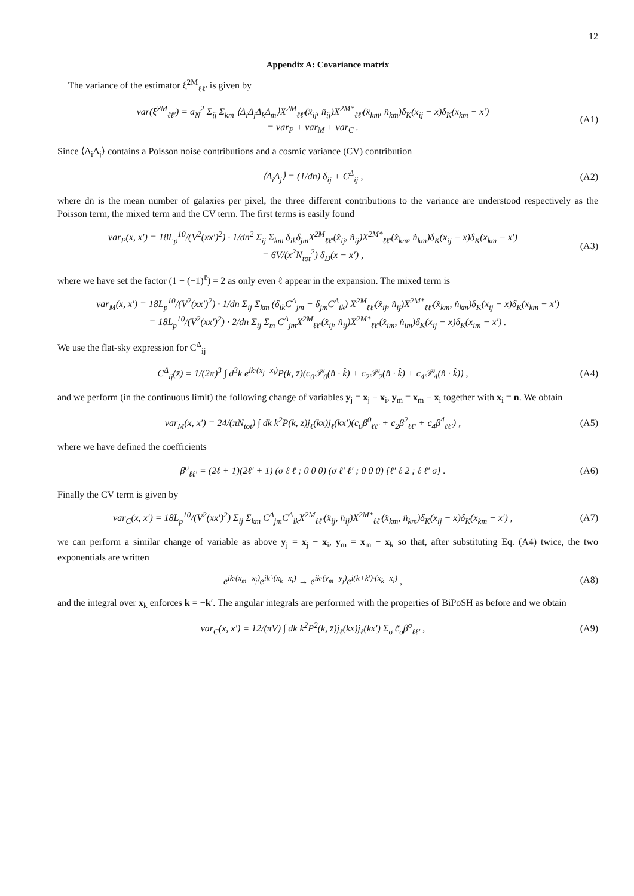12
Appendix A: Covariance matrix
The variance of the estimator ξ<sup>2M</sup><sub>ℓℓ′</sub> is given by
var(ξ̂<sup>2M</sup><sub>ℓℓ′</sub>) = a<sub>N</sub><sup>2</sup> Σ<sub>ij</sub> Σ<sub>km</sub> ⟨Δ<sub>i</sub>Δ<sub>j</sub>Δ<sub>k</sub>Δ<sub>m</sub>⟩X<sup>2M</sup><sub>ℓℓ′</sub>(x̂<sub>ij</sub>, n̂<sub>ij</sub>)X<sup>2M*</sup><sub>ℓℓ′</sub>(x̂<sub>km</sub>, n̂<sub>km</sub>)δ<sub>K</sub>(x<sub>ij</sub> − x)δ<sub>K</sub>(x<sub>km</sub> − x′)
= var<sub>P</sub> + var<sub>M</sub> + var<sub>C</sub> .
(A1)
Since ⟨Δ<sub>i</sub>Δ<sub>j</sub>⟩ contains a Poisson noise contributions and a cosmic variance (CV) contribution
⟨Δ<sub>i</sub>Δ<sub>j</sub>⟩ = (1/dn̄) δ<sub>ij</sub> + C<sup>Δ</sup><sub>ij</sub> , (A2)
where dn̄ is the mean number of galaxies per pixel, the three different contributions to the variance are understood respectively as the Poisson term, the mixed term and the CV term. The first terms is easily found
var<sub>P</sub>(x, x′) = 18L<sub>p</sub><sup>10</sup>/(V<sup>2</sup>(xx′)<sup>2</sup>) · 1/dn̄<sup>2</sup> Σ<sub>ij</sub> Σ<sub>km</sub> δ<sub>ik</sub>δ<sub>jm</sub>X<sup>2M</sup><sub>ℓℓ′</sub>(x̂<sub>ij</sub>, n̂<sub>ij</sub>)X<sup>2M*</sup><sub>ℓℓ′</sub>(x̂<sub>km</sub>, n̂<sub>km</sub>)δ<sub>K</sub>(x<sub>ij</sub> − x)δ<sub>K</sub>(x<sub>km</sub> − x′)
= 6V/(x<sup>2</sup>N<sub>tot</sub><sup>2</sup>) δ<sub>D</sub>(x − x′) ,
(A3)
where we have set the factor (1 + (−1)<sup>ℓ</sup>) = 2 as only even ℓ appear in the expansion. The mixed term is
var<sub>M</sub>(x, x′) = 18L<sub>p</sub><sup>10</sup>/(V<sup>2</sup>(xx′)<sup>2</sup>) · 1/dn̄ Σ<sub>ij</sub> Σ<sub>km</sub> (δ<sub>ik</sub>C<sup>Δ</sup><sub>jm</sub> + δ<sub>jm</sub>C<sup>Δ</sup><sub>ik</sub>) X<sup>2M</sup><sub>ℓℓ′</sub>(x̂<sub>ij</sub>, n̂<sub>ij</sub>)X<sup>2M*</sup><sub>ℓℓ′</sub>(x̂<sub>km</sub>, n̂<sub>km</sub>)δ<sub>K</sub>(x<sub>ij</sub> − x)δ<sub>K</sub>(x<sub>km</sub> − x′)
= 18L<sub>p</sub><sup>10</sup>/(V<sup>2</sup>(xx′)<sup>2</sup>) · 2/dn̄ Σ<sub>ij</sub> Σ<sub>m</sub> C<sup>Δ</sup><sub>jm</sub>X<sup>2M</sup><sub>ℓℓ′</sub>(x̂<sub>ij</sub>, n̂<sub>ij</sub>)X<sup>2M*</sup><sub>ℓℓ′</sub>(x̂<sub>im</sub>, n̂<sub>im</sub>)δ<sub>K</sub>(x<sub>ij</sub> − x)δ<sub>K</sub>(x<sub>im</sub> − x′) .
We use the flat-sky expression for C<sup>Δ</sup><sub>ij</sub>
C<sup>Δ</sup><sub>ij</sub>(z̄) = 1/(2π)<sup>3</sup> ∫ d<sup>3</sup>k e<sup>ik·(x<sub>j</sub>−x<sub>i</sub>)</sup>P(k, z̄)(c<sub>0</sub>𝒫<sub>0</sub>(n̂ · k̂) + c<sub>2</sub>𝒫<sub>2</sub>(n̂ · k̂) + c<sub>4</sub>𝒫<sub>4</sub>(n̂ · k̂)) ,
(A4)
and we perform (in the continuous limit) the following change of variables y<sub>j</sub> = x<sub>j</sub> − x<sub>i</sub>, y<sub>m</sub> = x<sub>m</sub> − x<sub>i</sub> together with x<sub>i</sub> = n. We obtain
var<sub>M</sub>(x, x′) = 24/(πN<sub>tot</sub>) ∫ dk k<sup>2</sup>P(k, z̄)j<sub>ℓ</sub>(kx)j<sub>ℓ</sub>(kx′)(c<sub>0</sub>β<sup>0</sup><sub>ℓℓ′</sub> + c<sub>2</sub>β<sup>2</sup><sub>ℓℓ′</sub> + c<sub>4</sub>β<sup>4</sup><sub>ℓℓ′</sub>) ,
(A5)
where we have defined the coefficients
β<sup>σ</sup><sub>ℓℓ′</sub> = (2ℓ + 1)(2ℓ′ + 1) (σ ℓ ℓ ; 0 0 0) (σ ℓ′ ℓ′ ; 0 0 0) {ℓ′ ℓ 2 ; ℓ ℓ′ σ} .
(A6)
Finally the CV term is given by
var<sub>C</sub>(x, x′) = 18L<sub>p</sub><sup>10</sup>/(V<sup>2</sup>(xx′)<sup>2</sup>) Σ<sub>ij</sub> Σ<sub>km</sub> C<sup>Δ</sup><sub>jm</sub>C<sup>Δ</sup><sub>ik</sub>X<sup>2M</sup><sub>ℓℓ′</sub>(x̂<sub>ij</sub>, n̂<sub>ij</sub>)X<sup>2M*</sup><sub>ℓℓ′</sub>(x̂<sub>km</sub>, n̂<sub>km</sub>)δ<sub>K</sub>(x<sub>ij</sub> − x)δ<sub>K</sub>(x<sub>km</sub> − x′) ,
(A7)
we can perform a similar change of variable as above y<sub>j</sub> = x<sub>j</sub> − x<sub>i</sub>, y<sub>m</sub> = x<sub>m</sub> − x<sub>k</sub> so that, after substituting Eq. (A4) twice, the two exponentials are written
e<sup>ik·(x<sub>m</sub>−x<sub>j</sub>)</sup>e<sup>ik′·(x<sub>k</sub>−x<sub>i</sub>)</sup> → e<sup>ik·(y<sub>m</sub>−y<sub>j</sub>)</sup>e<sup>i(k+k′)·(x<sub>k</sub>−x<sub>i</sub>)</sup> ,
(A8)
and the integral over x<sub>k</sub> enforces k = −k′. The angular integrals are performed with the properties of BiPoSH as before and we obtain
var<sub>C</sub>(x, x′) = 12/(πV) ∫ dk k<sup>2</sup>P<sup>2</sup>(k, z̄)j<sub>ℓ</sub>(kx)j<sub>ℓ</sub>(kx′) Σ<sub>σ</sub> c̃<sub>σ</sub>β<sup>σ</sup><sub>ℓℓ′</sub> ,
(A9)